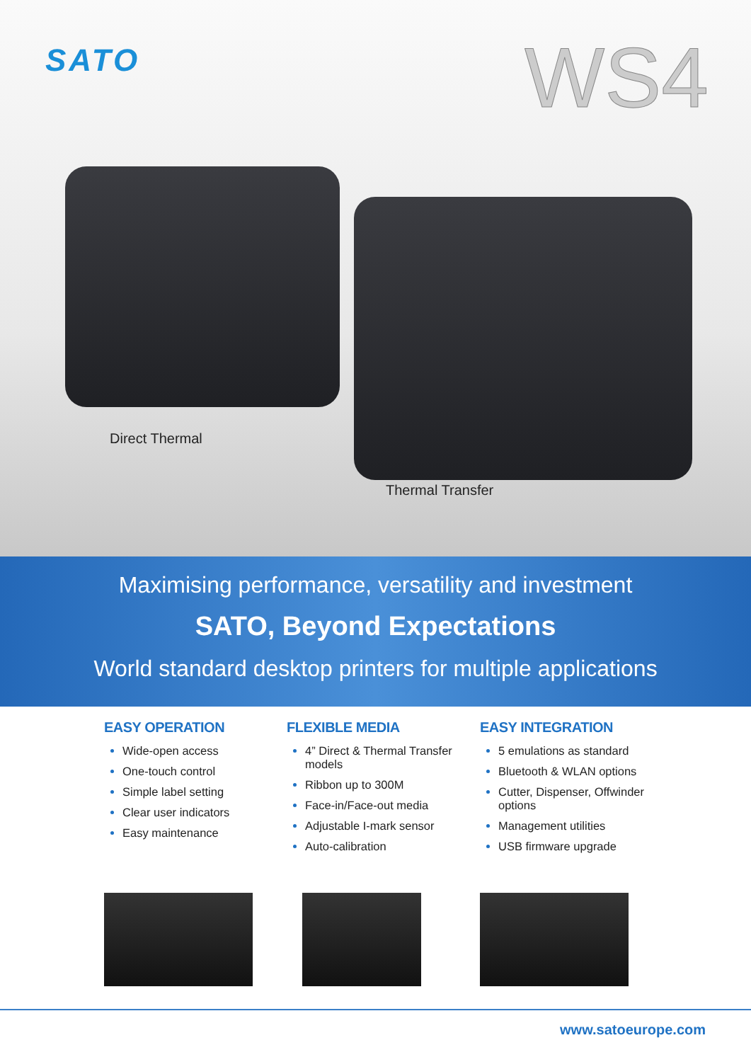SATO WS4
Direct Thermal
Thermal Transfer
Maximising performance, versatility and investment
SATO, Beyond Expectations
World standard desktop printers for multiple applications
EASY OPERATION
Wide-open access
One-touch control
Simple label setting
Clear user indicators
Easy maintenance
FLEXIBLE MEDIA
4” Direct & Thermal Transfer models
Ribbon up to 300M
Face-in/Face-out media
Adjustable I-mark sensor
Auto-calibration
EASY INTEGRATION
5 emulations as standard
Bluetooth & WLAN options
Cutter, Dispenser, Offwinder options
Management utilities
USB firmware upgrade
www.satoeurope.com